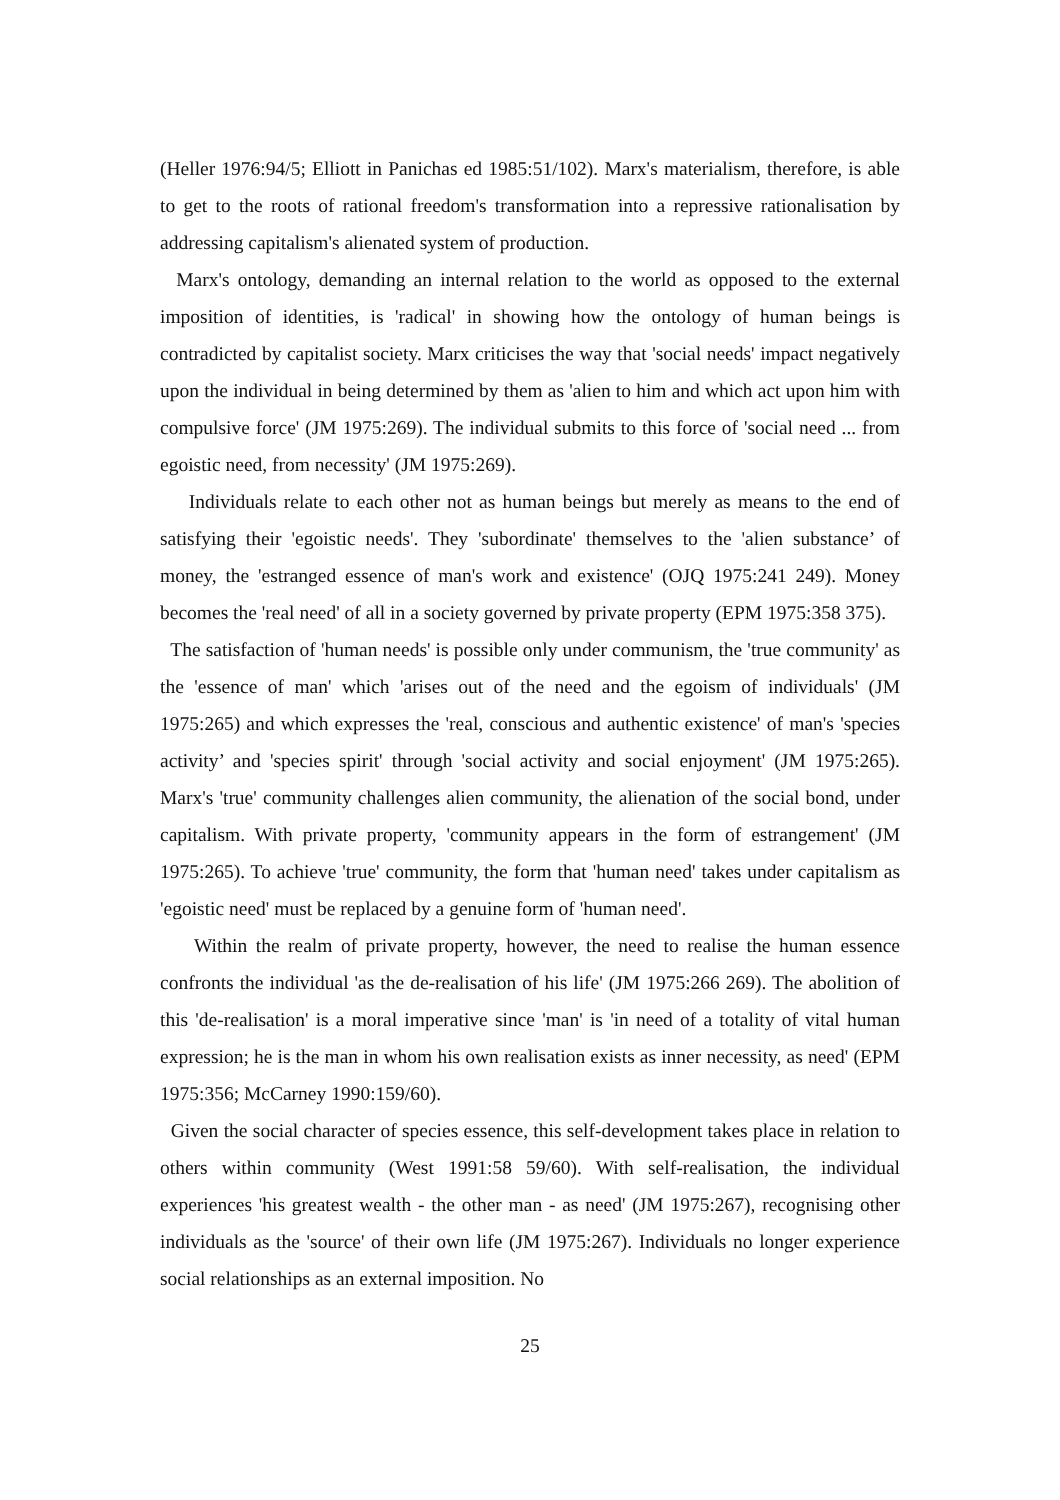(Heller 1976:94/5; Elliott in Panichas ed 1985:51/102). Marx's materialism, therefore, is able to get to the roots of rational freedom's transformation into a repressive rationalisation by addressing capitalism's alienated system of production.
Marx's ontology, demanding an internal relation to the world as opposed to the external imposition of identities, is 'radical' in showing how the ontology of human beings is contradicted by capitalist society. Marx criticises the way that 'social needs' impact negatively upon the individual in being determined by them as 'alien to him and which act upon him with compulsive force' (JM 1975:269). The individual submits to this force of 'social need ... from egoistic need, from necessity' (JM 1975:269).
Individuals relate to each other not as human beings but merely as means to the end of satisfying their 'egoistic needs'. They 'subordinate' themselves to the 'alien substance’ of money, the 'estranged essence of man's work and existence' (OJQ 1975:241 249). Money becomes the 'real need' of all in a society governed by private property (EPM 1975:358 375).
The satisfaction of 'human needs' is possible only under communism, the 'true community' as the 'essence of man' which 'arises out of the need and the egoism of individuals' (JM 1975:265) and which expresses the 'real, conscious and authentic existence' of man's 'species activity’ and 'species spirit' through 'social activity and social enjoyment' (JM 1975:265). Marx's 'true' community challenges alien community, the alienation of the social bond, under capitalism. With private property, 'community appears in the form of estrangement' (JM 1975:265). To achieve 'true' community, the form that 'human need' takes under capitalism as 'egoistic need' must be replaced by a genuine form of 'human need'.
Within the realm of private property, however, the need to realise the human essence confronts the individual 'as the de-realisation of his life' (JM 1975:266 269). The abolition of this 'de-realisation' is a moral imperative since 'man' is 'in need of a totality of vital human expression; he is the man in whom his own realisation exists as inner necessity, as need' (EPM 1975:356; McCarney 1990:159/60).
Given the social character of species essence, this self-development takes place in relation to others within community (West 1991:58 59/60). With self-realisation, the individual experiences 'his greatest wealth - the other man - as need' (JM 1975:267), recognising other individuals as the 'source' of their own life (JM 1975:267). Individuals no longer experience social relationships as an external imposition. No
25